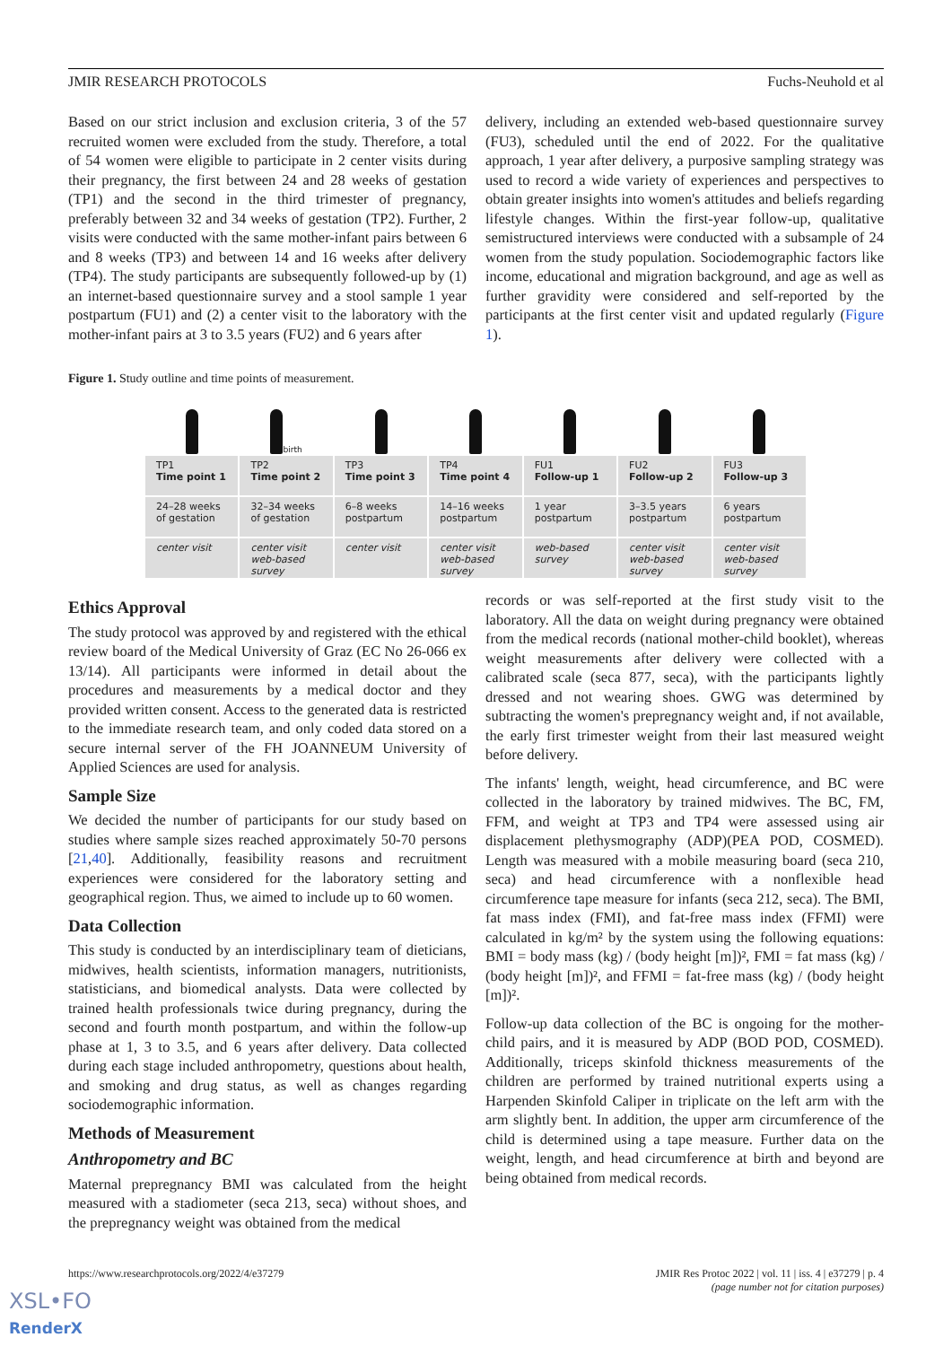JMIR RESEARCH PROTOCOLS Fuchs-Neuhold et al
Based on our strict inclusion and exclusion criteria, 3 of the 57 recruited women were excluded from the study. Therefore, a total of 54 women were eligible to participate in 2 center visits during their pregnancy, the first between 24 and 28 weeks of gestation (TP1) and the second in the third trimester of pregnancy, preferably between 32 and 34 weeks of gestation (TP2). Further, 2 visits were conducted with the same mother-infant pairs between 6 and 8 weeks (TP3) and between 14 and 16 weeks after delivery (TP4). The study participants are subsequently followed-up by (1) an internet-based questionnaire survey and a stool sample 1 year postpartum (FU1) and (2) a center visit to the laboratory with the mother-infant pairs at 3 to 3.5 years (FU2) and 6 years after
delivery, including an extended web-based questionnaire survey (FU3), scheduled until the end of 2022. For the qualitative approach, 1 year after delivery, a purposive sampling strategy was used to record a wide variety of experiences and perspectives to obtain greater insights into women's attitudes and beliefs regarding lifestyle changes. Within the first-year follow-up, qualitative semistructured interviews were conducted with a subsample of 24 women from the study population. Sociodemographic factors like income, educational and migration background, and age as well as further gravidity were considered and self-reported by the participants at the first center visit and updated regularly (Figure 1).
Figure 1. Study outline and time points of measurement.
TP1
Time point 1
24–28 weeks
of gestation
center visit
birth
TP2
Time point 2
32–34 weeks
of gestation
center visit
web-based survey
TP3
Time point 3
6–8 weeks
postpartum
center visit
TP4
Time point 4
14–16 weeks
postpartum
center visit
web-based survey
FU1
Follow-up 1
1 year
postpartum
web-based survey
FU2
Follow-up 2
3–3.5 years
postpartum
center visit
web-based survey
FU3
Follow-up 3
6 years
postpartum
center visit
web-based survey
Ethics Approval
The study protocol was approved by and registered with the ethical review board of the Medical University of Graz (EC No 26-066 ex 13/14). All participants were informed in detail about the procedures and measurements by a medical doctor and they provided written consent. Access to the generated data is restricted to the immediate research team, and only coded data stored on a secure internal server of the FH JOANNEUM University of Applied Sciences are used for analysis.
Sample Size
We decided the number of participants for our study based on studies where sample sizes reached approximately 50-70 persons [21,40]. Additionally, feasibility reasons and recruitment experiences were considered for the laboratory setting and geographical region. Thus, we aimed to include up to 60 women.
Data Collection
This study is conducted by an interdisciplinary team of dieticians, midwives, health scientists, information managers, nutritionists, statisticians, and biomedical analysts. Data were collected by trained health professionals twice during pregnancy, during the second and fourth month postpartum, and within the follow-up phase at 1, 3 to 3.5, and 6 years after delivery. Data collected during each stage included anthropometry, questions about health, and smoking and drug status, as well as changes regarding sociodemographic information.
Methods of Measurement
Anthropometry and BC
Maternal prepregnancy BMI was calculated from the height measured with a stadiometer (seca 213, seca) without shoes, and the prepregnancy weight was obtained from the medical
records or was self-reported at the first study visit to the laboratory. All the data on weight during pregnancy were obtained from the medical records (national mother-child booklet), whereas weight measurements after delivery were collected with a calibrated scale (seca 877, seca), with the participants lightly dressed and not wearing shoes. GWG was determined by subtracting the women's prepregnancy weight and, if not available, the early first trimester weight from their last measured weight before delivery.
The infants' length, weight, head circumference, and BC were collected in the laboratory by trained midwives. The BC, FM, FFM, and weight at TP3 and TP4 were assessed using air displacement plethysmography (ADP)(PEA POD, COSMED). Length was measured with a mobile measuring board (seca 210, seca) and head circumference with a nonflexible head circumference tape measure for infants (seca 212, seca). The BMI, fat mass index (FMI), and fat-free mass index (FFMI) were calculated in kg/m² by the system using the following equations: BMI = body mass (kg) / (body height [m])², FMI = fat mass (kg) / (body height [m])², and FFMI = fat-free mass (kg) / (body height [m])².
Follow-up data collection of the BC is ongoing for the mother-child pairs, and it is measured by ADP (BOD POD, COSMED). Additionally, triceps skinfold thickness measurements of the children are performed by trained nutritional experts using a Harpenden Skinfold Caliper in triplicate on the left arm with the arm slightly bent. In addition, the upper arm circumference of the child is determined using a tape measure. Further data on the weight, length, and head circumference at birth and beyond are being obtained from medical records.
https://www.researchprotocols.org/2022/4/e37279 JMIR Res Protoc 2022 | vol. 11 | iss. 4 | e37279 | p. 4
(page number not for citation purposes)
XSL•FO
RenderX